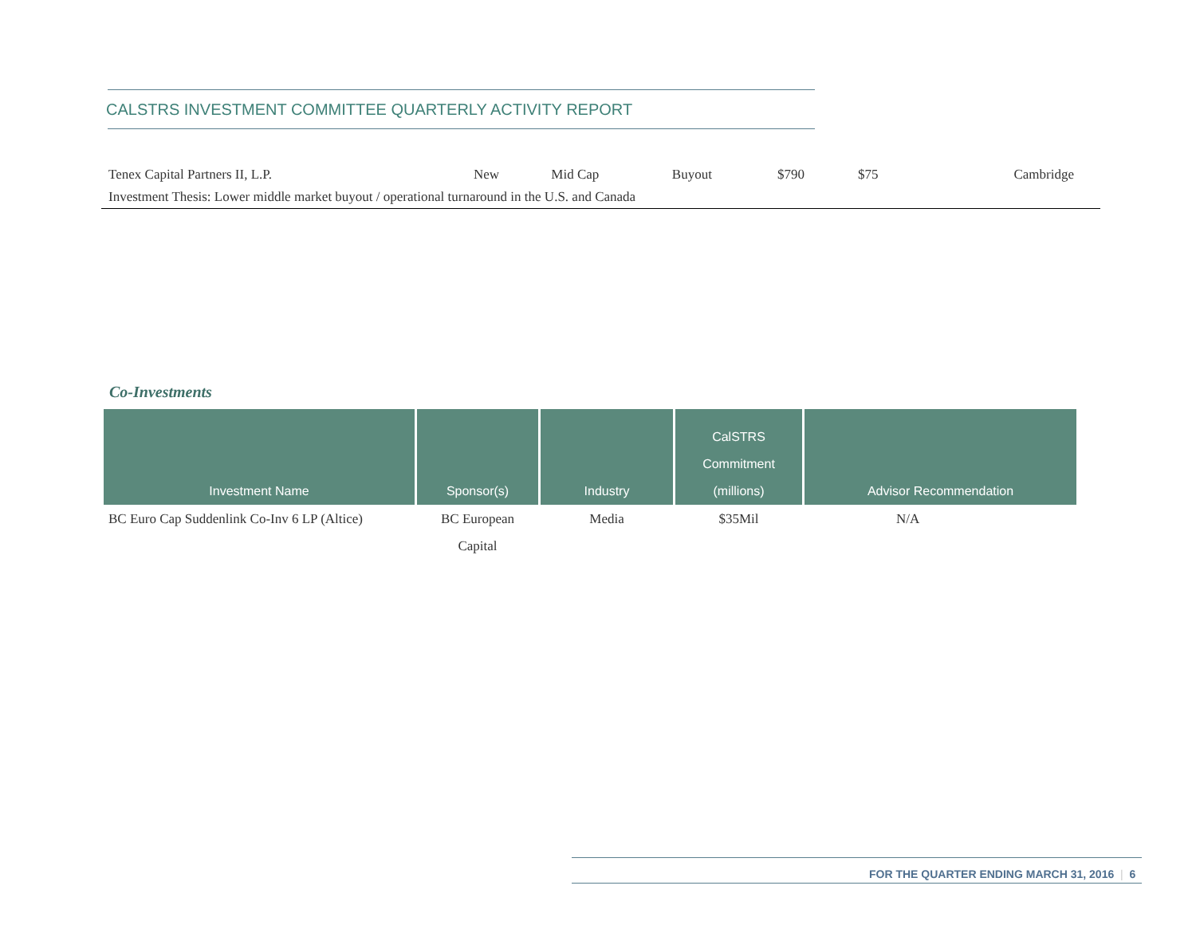CALSTRS INVESTMENT COMMITTEE QUARTERLY ACTIVITY REPORT
| Tenex Capital Partners II, L.P. | New | Mid Cap | Buyout | $790 | $75 | Cambridge |
| Investment Thesis: Lower middle market buyout / operational turnaround in the U.S. and Canada | | | | | | |
Co-Investments
| Investment Name | Sponsor(s) | Industry | CalSTRS Commitment (millions) | Advisor Recommendation |
| --- | --- | --- | --- | --- |
| BC Euro Cap Suddenlink Co-Inv 6 LP (Altice) | BC European Capital | Media | $35Mil | N/A |
FOR THE QUARTER ENDING MARCH 31, 2016 | 6